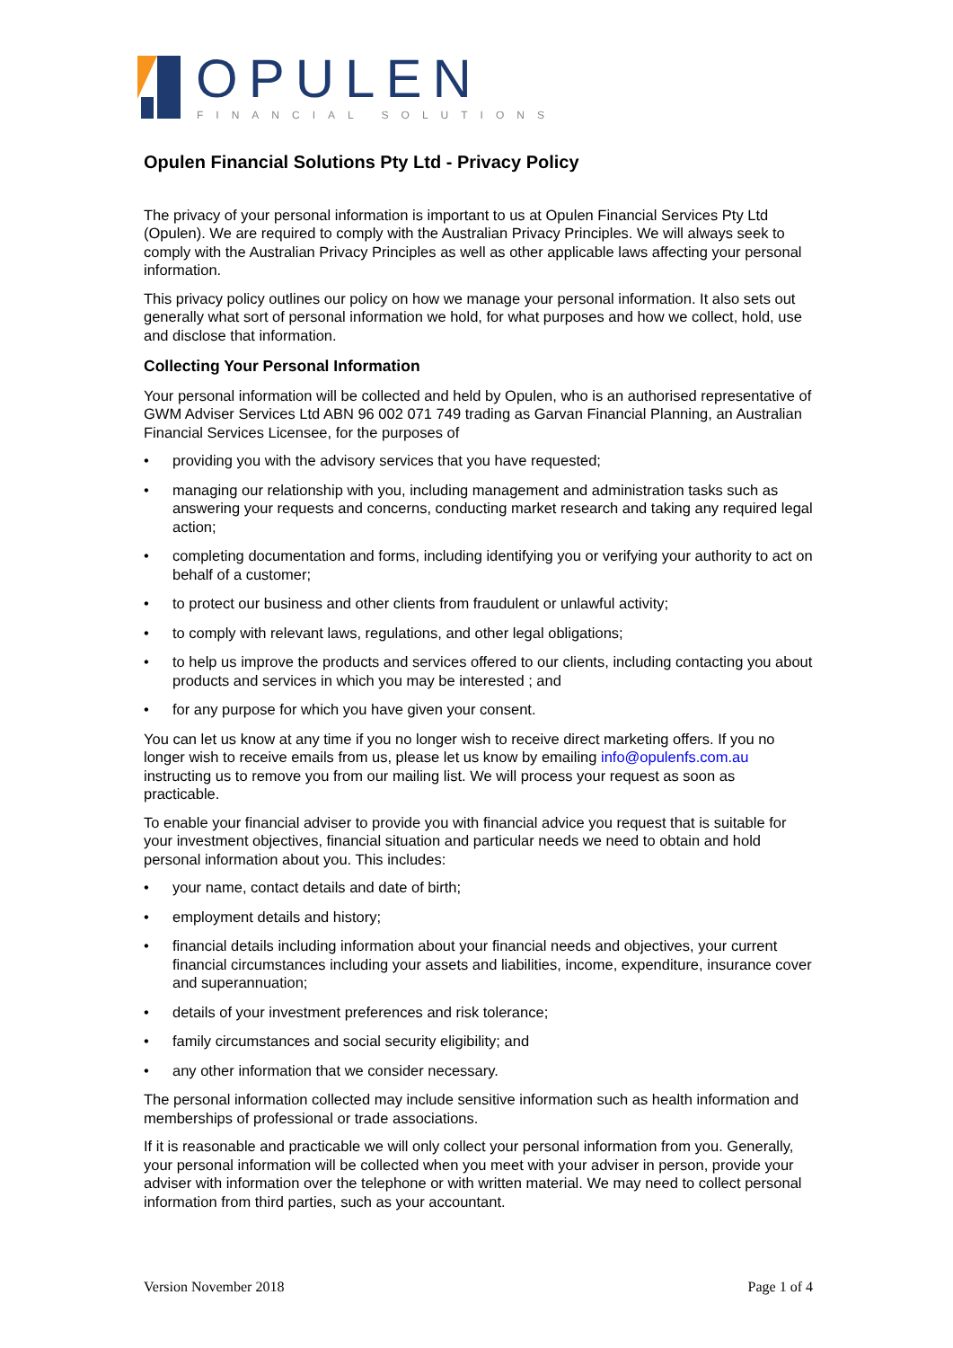OPULEN
FINANCIAL SOLUTIONS
Opulen Financial Solutions Pty Ltd - Privacy Policy
The privacy of your personal information is important to us at Opulen Financial Services Pty Ltd (Opulen). We are required to comply with the Australian Privacy Principles. We will always seek to comply with the Australian Privacy Principles as well as other applicable laws affecting your personal information.
This privacy policy outlines our policy on how we manage your personal information. It also sets out generally what sort of personal information we hold, for what purposes and how we collect, hold, use and disclose that information.
Collecting Your Personal Information
Your personal information will be collected and held by Opulen, who is an authorised representative of GWM Adviser Services Ltd ABN 96 002 071 749 trading as Garvan Financial Planning, an Australian Financial Services Licensee, for the purposes of
• providing you with the advisory services that you have requested;
• managing our relationship with you, including management and administration tasks such as answering your requests and concerns, conducting market research and taking any required legal action;
• completing documentation and forms, including identifying you or verifying your authority to act on behalf of a customer;
• to protect our business and other clients from fraudulent or unlawful activity;
• to comply with relevant laws, regulations, and other legal obligations;
• to help us improve the products and services offered to our clients, including contacting you about products and services in which you may be interested ; and
• for any purpose for which you have given your consent.
You can let us know at any time if you no longer wish to receive direct marketing offers. If you no longer wish to receive emails from us, please let us know by emailing info@opulenfs.com.au instructing us to remove you from our mailing list. We will process your request as soon as practicable.
To enable your financial adviser to provide you with financial advice you request that is suitable for your investment objectives, financial situation and particular needs we need to obtain and hold personal information about you. This includes:
• your name, contact details and date of birth;
• employment details and history;
• financial details including information about your financial needs and objectives, your current financial circumstances including your assets and liabilities, income, expenditure, insurance cover and superannuation;
• details of your investment preferences and risk tolerance;
• family circumstances and social security eligibility; and
• any other information that we consider necessary.
The personal information collected may include sensitive information such as health information and memberships of professional or trade associations.
If it is reasonable and practicable we will only collect your personal information from you. Generally, your personal information will be collected when you meet with your adviser in person, provide your adviser with information over the telephone or with written material. We may need to collect personal information from third parties, such as your accountant.
Version November 2018 Page 1 of 4